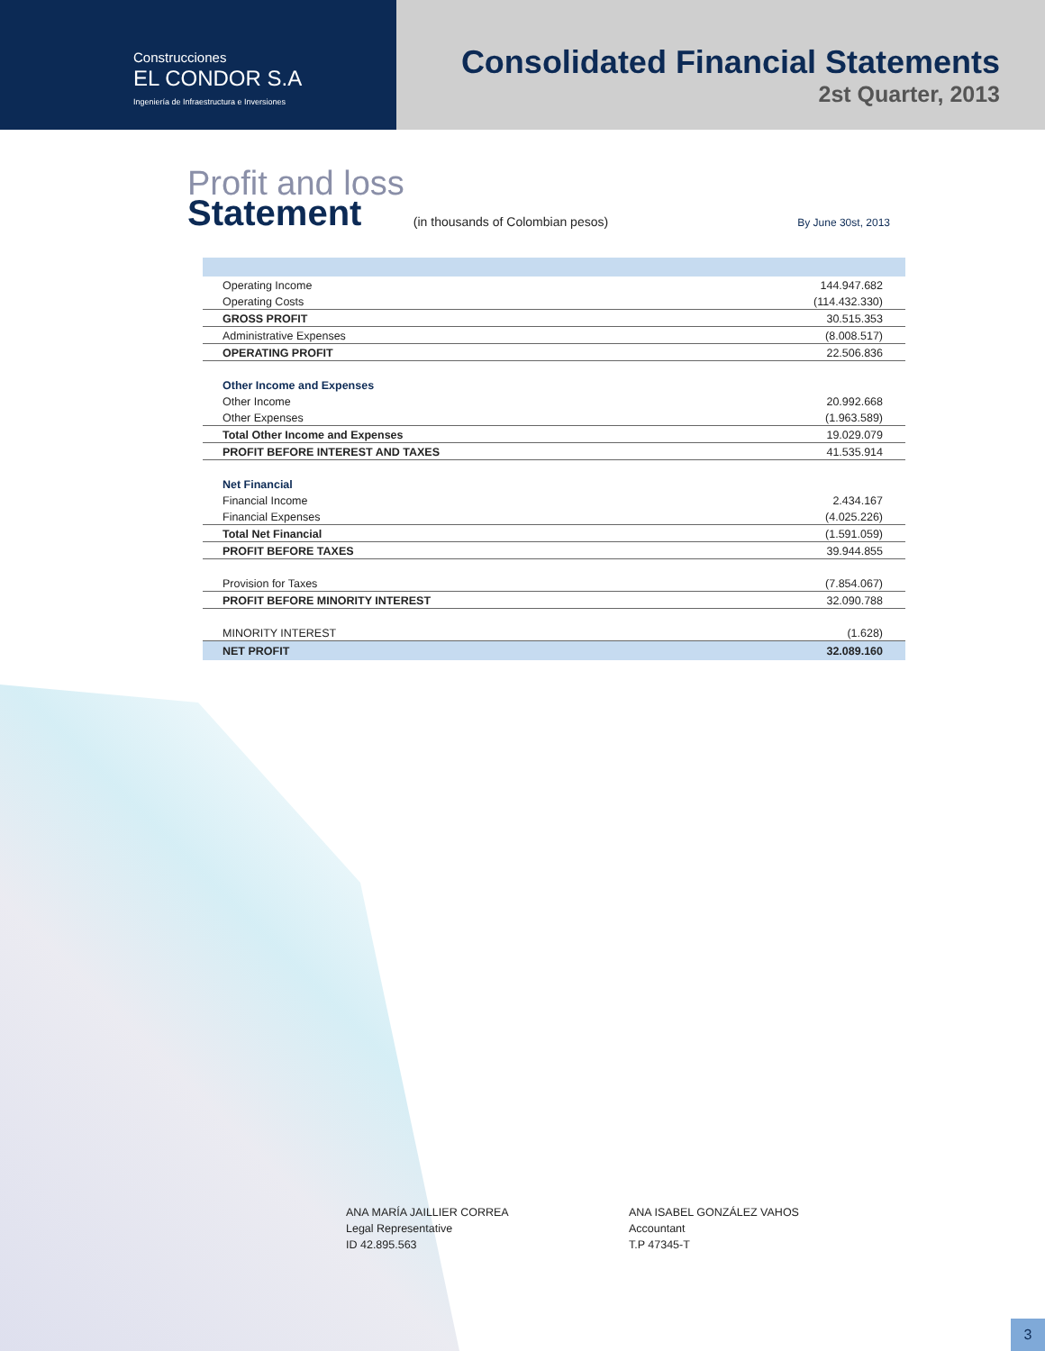Construcciones
EL CONDOR S.A
Ingeniería de Infraestructura e Inversiones
Consolidated Financial Statements
2st Quarter, 2013
Profit and loss
Statement
(in thousands of Colombian pesos) By June 30st, 2013
| Operating Income | 144.947.682 |
| Operating Costs | (114.432.330) |
| GROSS PROFIT | 30.515.353 |
| Administrative Expenses | (8.008.517) |
| OPERATING PROFIT | 22.506.836 |
| Other Income and Expenses | |
| Other Income | 20.992.668 |
| Other Expenses | (1.963.589) |
| Total Other Income and Expenses | 19.029.079 |
| PROFIT BEFORE INTEREST AND TAXES | 41.535.914 |
| Net Financial | |
| Financial Income | 2.434.167 |
| Financial Expenses | (4.025.226) |
| Total Net Financial | (1.591.059) |
| PROFIT BEFORE TAXES | 39.944.855 |
| Provision for Taxes | (7.854.067) |
| PROFIT BEFORE MINORITY INTEREST | 32.090.788 |
| MINORITY INTEREST | (1.628) |
| NET PROFIT | 32.089.160 |
ANA MARÍA JAILLIER CORREA
Legal Representative
ID 42.895.563
ANA ISABEL GONZÁLEZ VAHOS
Accountant
T.P 47345-T
3